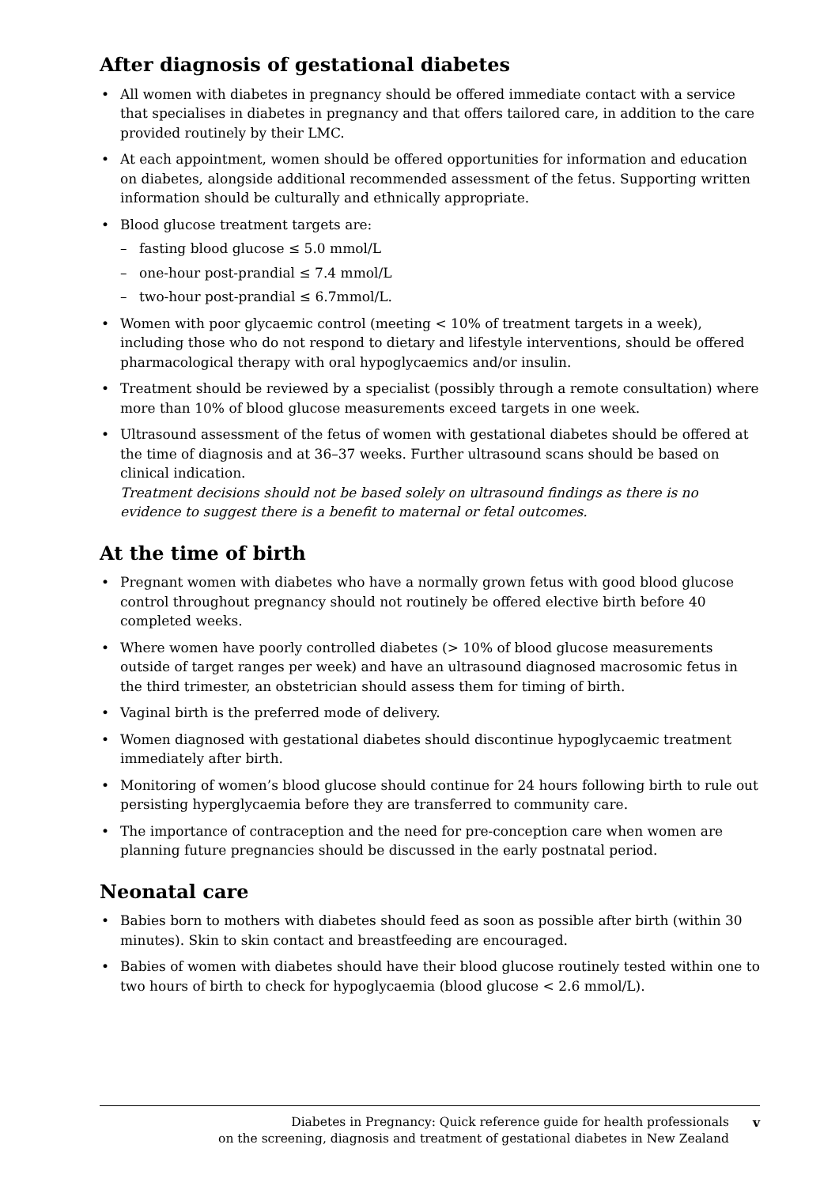After diagnosis of gestational diabetes
All women with diabetes in pregnancy should be offered immediate contact with a service that specialises in diabetes in pregnancy and that offers tailored care, in addition to the care provided routinely by their LMC.
At each appointment, women should be offered opportunities for information and education on diabetes, alongside additional recommended assessment of the fetus. Supporting written information should be culturally and ethnically appropriate.
Blood glucose treatment targets are:
fasting blood glucose ≤ 5.0 mmol/L
one-hour post-prandial ≤ 7.4 mmol/L
two-hour post-prandial ≤ 6.7mmol/L.
Women with poor glycaemic control (meeting < 10% of treatment targets in a week), including those who do not respond to dietary and lifestyle interventions, should be offered pharmacological therapy with oral hypoglycaemics and/or insulin.
Treatment should be reviewed by a specialist (possibly through a remote consultation) where more than 10% of blood glucose measurements exceed targets in one week.
Ultrasound assessment of the fetus of women with gestational diabetes should be offered at the time of diagnosis and at 36–37 weeks. Further ultrasound scans should be based on clinical indication.
Treatment decisions should not be based solely on ultrasound findings as there is no evidence to suggest there is a benefit to maternal or fetal outcomes.
At the time of birth
Pregnant women with diabetes who have a normally grown fetus with good blood glucose control throughout pregnancy should not routinely be offered elective birth before 40 completed weeks.
Where women have poorly controlled diabetes (> 10% of blood glucose measurements outside of target ranges per week) and have an ultrasound diagnosed macrosomic fetus in the third trimester, an obstetrician should assess them for timing of birth.
Vaginal birth is the preferred mode of delivery.
Women diagnosed with gestational diabetes should discontinue hypoglycaemic treatment immediately after birth.
Monitoring of women’s blood glucose should continue for 24 hours following birth to rule out persisting hyperglycaemia before they are transferred to community care.
The importance of contraception and the need for pre-conception care when women are planning future pregnancies should be discussed in the early postnatal period.
Neonatal care
Babies born to mothers with diabetes should feed as soon as possible after birth (within 30 minutes). Skin to skin contact and breastfeeding are encouraged.
Babies of women with diabetes should have their blood glucose routinely tested within one to two hours of birth to check for hypoglycaemia (blood glucose < 2.6 mmol/L).
Diabetes in Pregnancy: Quick reference guide for health professionals
on the screening, diagnosis and treatment of gestational diabetes in New Zealand
v